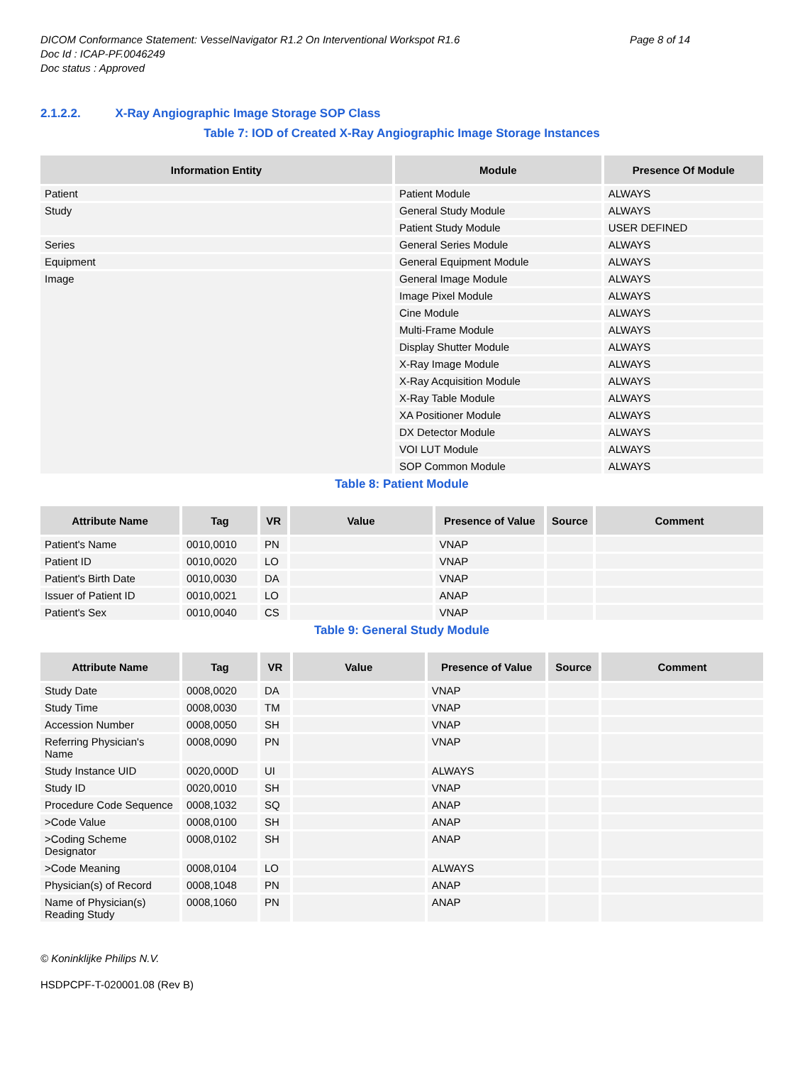DICOM Conformance Statement: VesselNavigator R1.2 On Interventional Workspot R1.6
Doc Id : ICAP-PF.0046249
Doc status : Approved
Page 8 of 14
2.1.2.2. X-Ray Angiographic Image Storage SOP Class
Table 7: IOD of Created X-Ray Angiographic Image Storage Instances
| Information Entity | Module | Presence Of Module |
| --- | --- | --- |
| Patient | Patient Module | ALWAYS |
| Study | General Study Module | ALWAYS |
| | Patient Study Module | USER DEFINED |
| Series | General Series Module | ALWAYS |
| Equipment | General Equipment Module | ALWAYS |
| Image | General Image Module | ALWAYS |
| | Image Pixel Module | ALWAYS |
| | Cine Module | ALWAYS |
| | Multi-Frame Module | ALWAYS |
| | Display Shutter Module | ALWAYS |
| | X-Ray Image Module | ALWAYS |
| | X-Ray Acquisition Module | ALWAYS |
| | X-Ray Table Module | ALWAYS |
| | XA Positioner Module | ALWAYS |
| | DX Detector Module | ALWAYS |
| | VOI LUT Module | ALWAYS |
| | SOP Common Module | ALWAYS |
Table 8: Patient Module
| Attribute Name | Tag | VR | Value | Presence of Value | Source | Comment |
| --- | --- | --- | --- | --- | --- | --- |
| Patient's Name | 0010,0010 | PN | | VNAP | | |
| Patient ID | 0010,0020 | LO | | VNAP | | |
| Patient's Birth Date | 0010,0030 | DA | | VNAP | | |
| Issuer of Patient ID | 0010,0021 | LO | | ANAP | | |
| Patient's Sex | 0010,0040 | CS | | VNAP | | |
Table 9: General Study Module
| Attribute Name | Tag | VR | Value | Presence of Value | Source | Comment |
| --- | --- | --- | --- | --- | --- | --- |
| Study Date | 0008,0020 | DA | | VNAP | | |
| Study Time | 0008,0030 | TM | | VNAP | | |
| Accession Number | 0008,0050 | SH | | VNAP | | |
| Referring Physician's Name | 0008,0090 | PN | | VNAP | | |
| Study Instance UID | 0020,000D | UI | | ALWAYS | | |
| Study ID | 0020,0010 | SH | | VNAP | | |
| Procedure Code Sequence | 0008,1032 | SQ | | ANAP | | |
| >Code Value | 0008,0100 | SH | | ANAP | | |
| >Coding Scheme Designator | 0008,0102 | SH | | ANAP | | |
| >Code Meaning | 0008,0104 | LO | | ALWAYS | | |
| Physician(s) of Record | 0008,1048 | PN | | ANAP | | |
| Name of Physician(s) Reading Study | 0008,1060 | PN | | ANAP | | |
© Koninklijke Philips N.V.
HSDPCPF-T-020001.08 (Rev B)